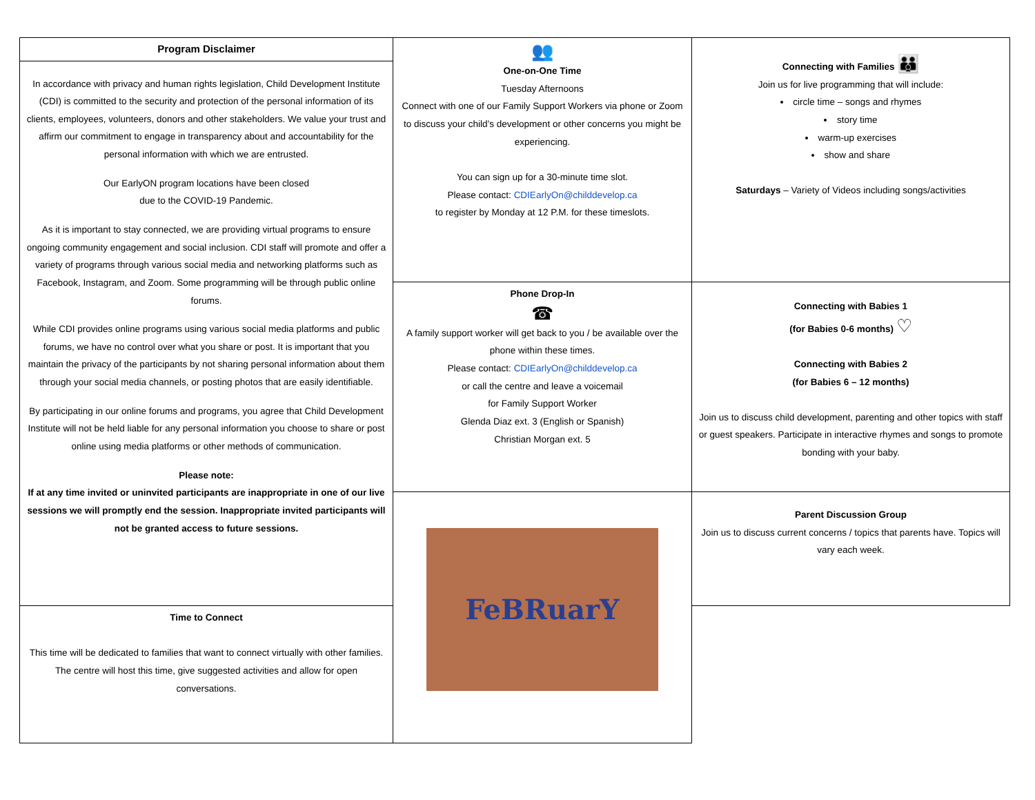| Program Disclaimer In accordance with privacy and human rights legislation, Child Development Institute (CDI) is committed to the security and protection of the personal information of its clients, employees, volunteers, donors and other stakeholders. We value your trust and affirm our commitment to engage in transparency about and accountability for the personal information with which we are entrusted. Our EarlyON program locations have been closed due to the COVID-19 Pandemic. As it is important to stay connected, we are providing virtual programs to ensure ongoing community engagement and social inclusion. CDI staff will promote and offer a variety of programs through various social media and networking platforms such as Facebook, Instagram, and Zoom. Some programming will be through public online forums. While CDI provides online programs using various social media platforms and public forums, we have no control over what you share or post. It is important that you maintain the privacy of the participants by not sharing personal information about them through your social media channels, or posting photos that are easily identifiable. By participating in our online forums and programs, you agree that Child Development Institute will not be held liable for any personal information you choose to share or post online using media platforms or other methods of communication. Please note: If at any time invited or uninvited participants are inappropriate in one of our live sessions we will promptly end the session. Inappropriate invited participants will not be granted access to future sessions. | 👥 One-on-One Time Tuesday Afternoons Connect with one of our Family Support Workers via phone or Zoom to discuss your child’s development or other concerns you might be experiencing. You can sign up for a 30-minute time slot. Please contact: CDIEarlyOn@childdevelop.ca to register by Monday at 12 P.M. for these timeslots. | Connecting with Families 👪 Join us for live programming that will include: circle time – songs and rhymes story time warm-up exercises show and share Saturdays – Variety of Videos including songs/activities |
| | Phone Drop-In ☎ A family support worker will get back to you / be available over the phone within these times. Please contact: CDIEarlyOn@childdevelop.ca or call the centre and leave a voicemail for Family Support Worker Glenda Diaz ext. 3 (English or Spanish) Christian Morgan ext. 5 | Connecting with Babies 1 (for Babies 0-6 months) ♡ Connecting with Babies 2 (for Babies 6 – 12 months) Join us to discuss child development, parenting and other topics with staff or guest speakers. Participate in interactive rhymes and songs to promote bonding with your baby. |
| | FeBRuarY | Parent Discussion Group Join us to discuss current concerns / topics that parents have. Topics will vary each week. |
| Time to Connect This time will be dedicated to families that want to connect virtually with other families. The centre will host this time, give suggested activities and allow for open conversations. | | |